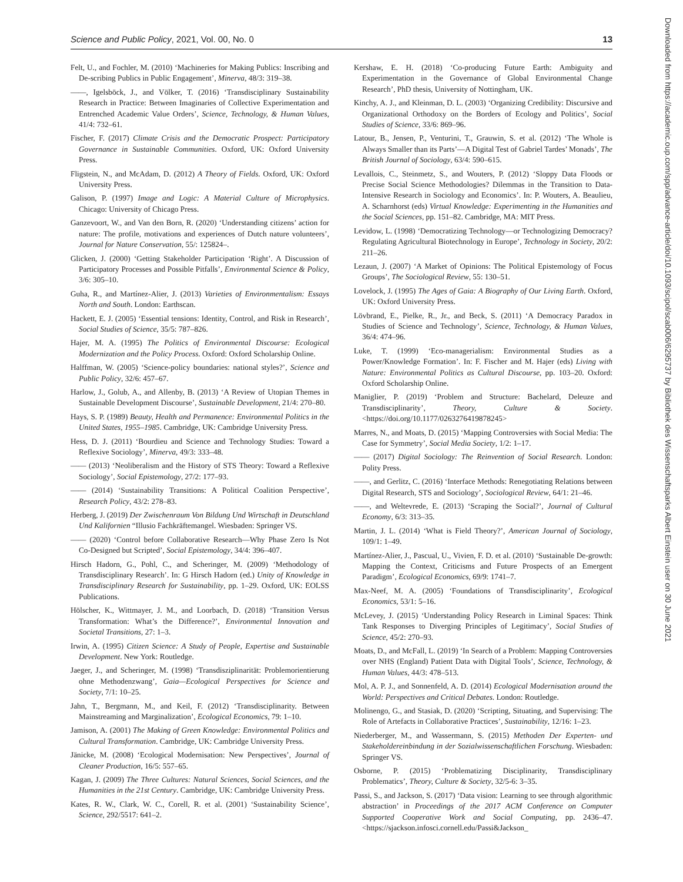Science and Public Policy, 2021, Vol. 00, No. 0 13
Downloaded from https://academic.oup.com/spp/advance-article/doi/10.1093/scipol/scab006/6295737 by Bibliothek des Wissenschaftsparks Albert Einstein user on 30 June 2021
Felt, U., and Fochler, M. (2010) ‘Machineries for Making Publics: Inscribing and De-scribing Publics in Public Engagement’, Minerva, 48/3: 319–38.
——, Igelsböck, J., and Völker, T. (2016) ‘Transdisciplinary Sustainability Research in Practice: Between Imaginaries of Collective Experimentation and Entrenched Academic Value Orders’, Science, Technology, & Human Values, 41/4: 732–61.
Fischer, F. (2017) Climate Crisis and the Democratic Prospect: Participatory Governance in Sustainable Communities. Oxford, UK: Oxford University Press.
Fligstein, N., and McAdam, D. (2012) A Theory of Fields. Oxford, UK: Oxford University Press.
Galison, P. (1997) Image and Logic: A Material Culture of Microphysics. Chicago: University of Chicago Press.
Ganzevoort, W., and Van den Born, R. (2020) ‘Understanding citizens’ action for nature: The profile, motivations and experiences of Dutch nature volunteers’, Journal for Nature Conservation, 55/: 125824–.
Glicken, J. (2000) ‘Getting Stakeholder Participation ‘Right’. A Discussion of Participatory Processes and Possible Pitfalls’, Environmental Science & Policy, 3/6: 305–10.
Guha, R., and Martínez-Alier, J. (2013) Varieties of Environmentalism: Essays North and South. London: Earthscan.
Hackett, E. J. (2005) ‘Essential tensions: Identity, Control, and Risk in Research’, Social Studies of Science, 35/5: 787–826.
Hajer, M. A. (1995) The Politics of Environmental Discourse: Ecological Modernization and the Policy Process. Oxford: Oxford Scholarship Online.
Halffman, W. (2005) ‘Science-policy boundaries: national styles?’, Science and Public Policy, 32/6: 457–67.
Harlow, J., Golub, A., and Allenby, B. (2013) ‘A Review of Utopian Themes in Sustainable Development Discourse’, Sustainable Development, 21/4: 270–80.
Hays, S. P. (1989) Beauty, Health and Permanence: Environmental Politics in the United States, 1955–1985. Cambridge, UK: Cambridge University Press.
Hess, D. J. (2011) ‘Bourdieu and Science and Technology Studies: Toward a Reflexive Sociology’, Minerva, 49/3: 333–48.
—— (2013) ‘Neoliberalism and the History of STS Theory: Toward a Reflexive Sociology’, Social Epistemology, 27/2: 177–93.
—— (2014) ‘Sustainability Transitions: A Political Coalition Perspective’, Research Policy, 43/2: 278–83.
Herberg, J. (2019) Der Zwischenraum Von Bildung Und Wirtschaft in Deutschland Und Kalifornien “Illusio Fachkräftemangel. Wiesbaden: Springer VS.
—— (2020) ‘Control before Collaborative Research—Why Phase Zero Is Not Co-Designed but Scripted’, Social Epistemology, 34/4: 396–407.
Hirsch Hadorn, G., Pohl, C., and Scheringer, M. (2009) ‘Methodology of Transdisciplinary Research’. In: G Hirsch Hadorn (ed.) Unity of Knowledge in Transdisciplinary Research for Sustainability, pp. 1–29. Oxford, UK: EOLSS Publications.
Hölscher, K., Wittmayer, J. M., and Loorbach, D. (2018) ‘Transition Versus Transformation: What’s the Difference?’, Environmental Innovation and Societal Transitions, 27: 1–3.
Irwin, A. (1995) Citizen Science: A Study of People, Expertise and Sustainable Development. New York: Routledge.
Jaeger, J., and Scheringer, M. (1998) ‘Transdisziplinarität: Problemorientierung ohne Methodenzwang’, Gaia—Ecological Perspectives for Science and Society, 7/1: 10–25.
Jahn, T., Bergmann, M., and Keil, F. (2012) ‘Transdisciplinarity. Between Mainstreaming and Marginalization’, Ecological Economics, 79: 1–10.
Jamison, A. (2001) The Making of Green Knowledge: Environmental Politics and Cultural Transformation. Cambridge, UK: Cambridge University Press.
Jänicke, M. (2008) ‘Ecological Modernisation: New Perspectives’, Journal of Cleaner Production, 16/5: 557–65.
Kagan, J. (2009) The Three Cultures: Natural Sciences, Social Sciences, and the Humanities in the 21st Century. Cambridge, UK: Cambridge University Press.
Kates, R. W., Clark, W. C., Corell, R. et al. (2001) ‘Sustainability Science’, Science, 292/5517: 641–2.
Kershaw, E. H. (2018) ‘Co-producing Future Earth: Ambiguity and Experimentation in the Governance of Global Environmental Change Research’, PhD thesis, University of Nottingham, UK.
Kinchy, A. J., and Kleinman, D. L. (2003) ‘Organizing Credibility: Discursive and Organizational Orthodoxy on the Borders of Ecology and Politics’, Social Studies of Science, 33/6: 869–96.
Latour, B., Jensen, P., Venturini, T., Grauwin, S. et al. (2012) ‘The Whole is Always Smaller than its Parts’—A Digital Test of Gabriel Tardes’ Monads’, The British Journal of Sociology, 63/4: 590–615.
Levallois, C., Steinmetz, S., and Wouters, P. (2012) ‘Sloppy Data Floods or Precise Social Science Methodologies? Dilemmas in the Transition to Data-Intensive Research in Sociology and Economics’. In: P. Wouters, A. Beaulieu, A. Scharnhorst (eds) Virtual Knowledge: Experimenting in the Humanities and the Social Sciences, pp. 151–82. Cambridge, MA: MIT Press.
Levidow, L. (1998) ‘Democratizing Technology—or Technologizing Democracy? Regulating Agricultural Biotechnology in Europe’, Technology in Society, 20/2: 211–26.
Lezaun, J. (2007) ‘A Market of Opinions: The Political Epistemology of Focus Groups’, The Sociological Review, 55: 130–51.
Lovelock, J. (1995) The Ages of Gaia: A Biography of Our Living Earth. Oxford, UK: Oxford University Press.
Lövbrand, E., Pielke, R., Jr., and Beck, S. (2011) ‘A Democracy Paradox in Studies of Science and Technology’, Science, Technology, & Human Values, 36/4: 474–96.
Luke, T. (1999) ‘Eco-managerialism: Environmental Studies as a Power/Knowledge Formation’. In: F. Fischer and M. Hajer (eds) Living with Nature: Environmental Politics as Cultural Discourse, pp. 103–20. Oxford: Oxford Scholarship Online.
Maniglier, P. (2019) ‘Problem and Structure: Bachelard, Deleuze and Transdisciplinarity’, Theory, Culture & Society. <https://doi.org/10.1177/0263276419878245>
Marres, N., and Moats, D. (2015) ‘Mapping Controversies with Social Media: The Case for Symmetry’, Social Media Society, 1/2: 1–17.
—— (2017) Digital Sociology: The Reinvention of Social Research. London: Polity Press.
——, and Gerlitz, C. (2016) ‘Interface Methods: Renegotiating Relations between Digital Research, STS and Sociology’, Sociological Review, 64/1: 21–46.
——, and Weltevrede, E. (2013) ‘Scraping the Social?’, Journal of Cultural Economy, 6/3: 313–35.
Martin, J. L. (2014) ‘What is Field Theory?’, American Journal of Sociology, 109/1: 1–49.
Martínez-Alier, J., Pascual, U., Vivien, F. D. et al. (2010) ‘Sustainable De-growth: Mapping the Context, Criticisms and Future Prospects of an Emergent Paradigm’, Ecological Economics, 69/9: 1741–7.
Max-Neef, M. A. (2005) ‘Foundations of Transdisciplinarity’, Ecological Economics, 53/1: 5–16.
McLevey, J. (2015) ‘Understanding Policy Research in Liminal Spaces: Think Tank Responses to Diverging Principles of Legitimacy’, Social Studies of Science, 45/2: 270–93.
Moats, D., and McFall, L. (2019) ‘In Search of a Problem: Mapping Controversies over NHS (England) Patient Data with Digital Tools’, Science, Technology, & Human Values, 44/3: 478–513.
Mol, A. P. J., and Sonnenfeld, A. D. (2014) Ecological Modernisation around the World: Perspectives and Critical Debates. London: Routledge.
Molinengo, G., and Stasiak, D. (2020) ‘Scripting, Situating, and Supervising: The Role of Artefacts in Collaborative Practices’, Sustainability, 12/16: 1–23.
Niederberger, M., and Wassermann, S. (2015) Methoden Der Experten- und Stakeholdereinbindung in der Sozialwissenschaftlichen Forschung. Wiesbaden: Springer VS.
Osborne, P. (2015) ‘Problematizing Disciplinarity, Transdisciplinary Problematics’, Theory, Culture & Society, 32/5-6: 3–35.
Passi, S., and Jackson, S. (2017) ‘Data vision: Learning to see through algorithmic abstraction’ in Proceedings of the 2017 ACM Conference on Computer Supported Cooperative Work and Social Computing, pp. 2436–47. <https://sjackson.infosci.cornell.edu/Passi&Jackson_